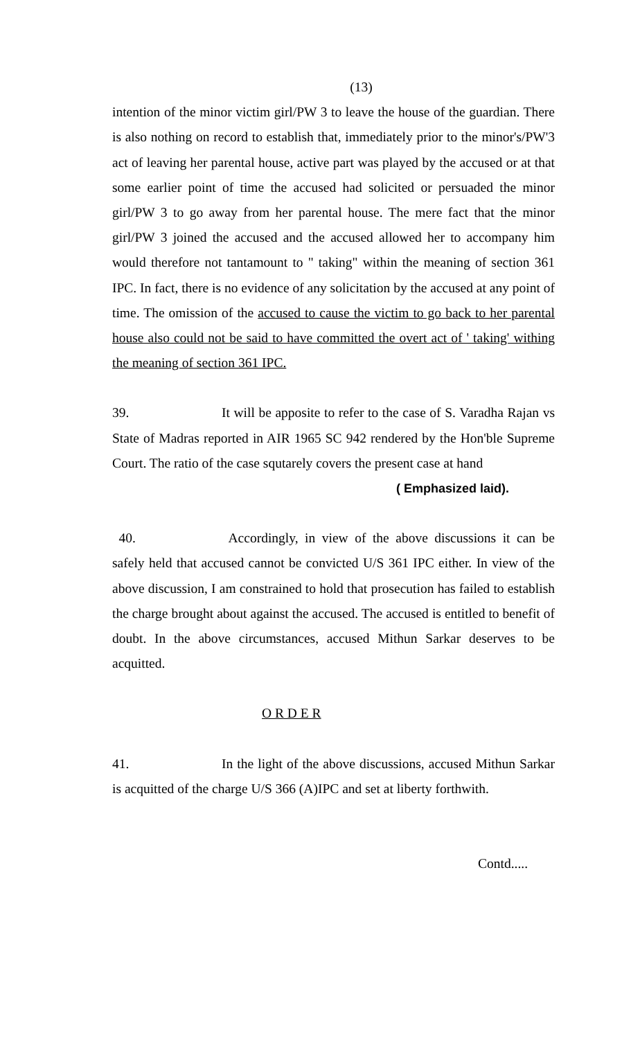(13)
intention of the minor victim girl/PW 3 to leave the house of the guardian. There is also nothing on record to establish that, immediately prior to the minor's/PW'3 act of leaving her parental house, active part was played by the accused or at that some earlier point of time the accused had solicited or persuaded the minor girl/PW 3 to go away from her parental house. The mere fact that the minor girl/PW 3 joined the accused and the accused allowed her to accompany him would therefore not tantamount to " taking" within the meaning of section 361 IPC. In fact, there is no evidence of any solicitation by the accused at any point of time. The omission of the accused to cause the victim to go back to her parental house also could not be said to have committed the overt act of ' taking' withing the meaning of section 361 IPC.
39. It will be apposite to refer to the case of S. Varadha Rajan vs State of Madras reported in AIR 1965 SC 942 rendered by the Hon'ble Supreme Court. The ratio of the case squtarely covers the present case at hand
( Emphasized laid).
40. Accordingly, in view of the above discussions it can be safely held that accused cannot be convicted U/S 361 IPC either. In view of the above discussion, I am constrained to hold that prosecution has failed to establish the charge brought about against the accused. The accused is entitled to benefit of doubt. In the above circumstances, accused Mithun Sarkar deserves to be acquitted.
O R D E R
41. In the light of the above discussions, accused Mithun Sarkar is acquitted of the charge U/S 366 (A)IPC and set at liberty forthwith.
Contd.....